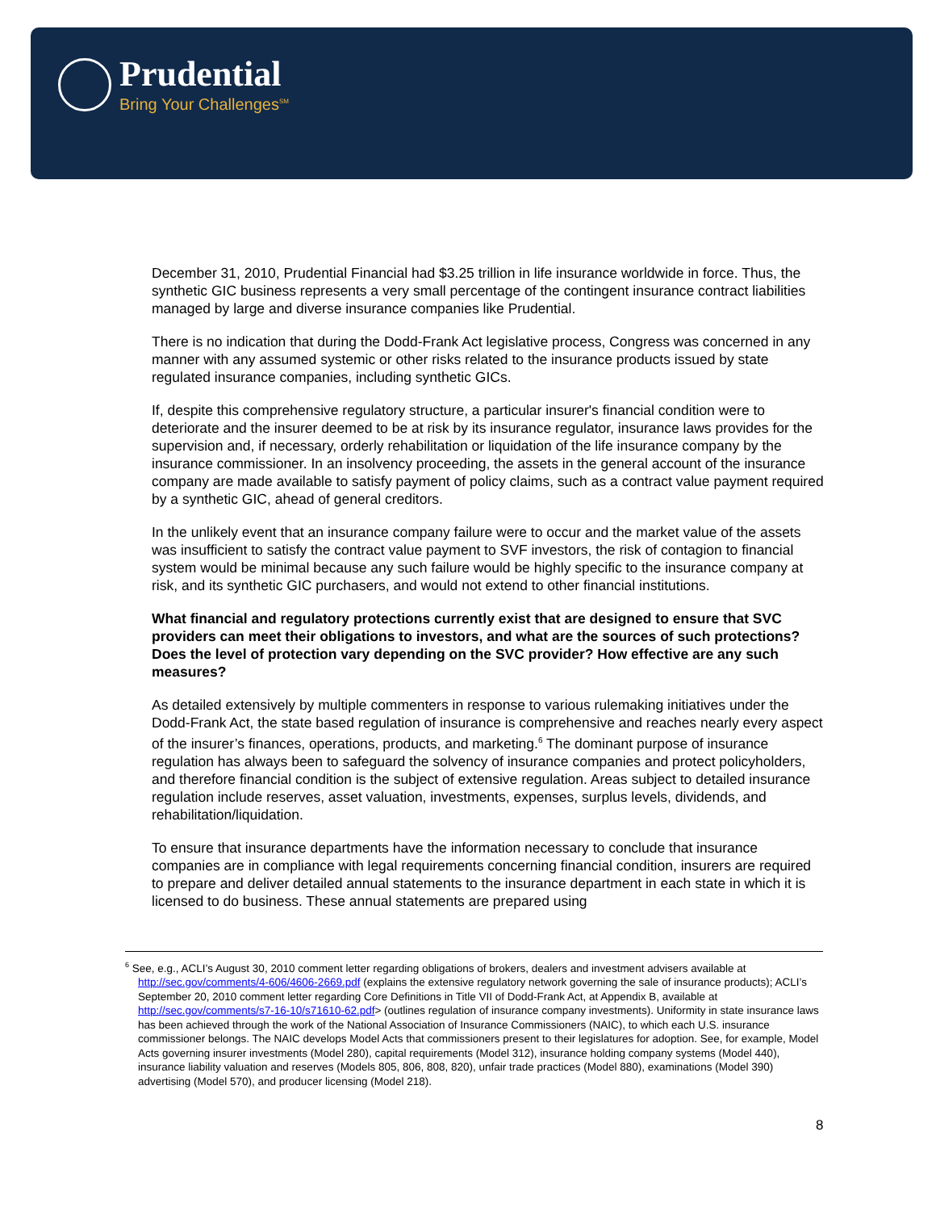Prudential
Bring Your Challenges<sup>SM</sup>
December 31, 2010, Prudential Financial had $3.25 trillion in life insurance worldwide in force. Thus, the synthetic GIC business represents a very small percentage of the contingent insurance contract liabilities managed by large and diverse insurance companies like Prudential.
There is no indication that during the Dodd-Frank Act legislative process, Congress was concerned in any manner with any assumed systemic or other risks related to the insurance products issued by state regulated insurance companies, including synthetic GICs.
If, despite this comprehensive regulatory structure, a particular insurer's financial condition were to deteriorate and the insurer deemed to be at risk by its insurance regulator, insurance laws provides for the supervision and, if necessary, orderly rehabilitation or liquidation of the life insurance company by the insurance commissioner. In an insolvency proceeding, the assets in the general account of the insurance company are made available to satisfy payment of policy claims, such as a contract value payment required by a synthetic GIC, ahead of general creditors.
In the unlikely event that an insurance company failure were to occur and the market value of the assets was insufficient to satisfy the contract value payment to SVF investors, the risk of contagion to financial system would be minimal because any such failure would be highly specific to the insurance company at risk, and its synthetic GIC purchasers, and would not extend to other financial institutions.
What financial and regulatory protections currently exist that are designed to ensure that SVC providers can meet their obligations to investors, and what are the sources of such protections? Does the level of protection vary depending on the SVC provider? How effective are any such measures?
As detailed extensively by multiple commenters in response to various rulemaking initiatives under the Dodd-Frank Act, the state based regulation of insurance is comprehensive and reaches nearly every aspect of the insurer’s finances, operations, products, and marketing.<sup>6</sup> The dominant purpose of insurance regulation has always been to safeguard the solvency of insurance companies and protect policyholders, and therefore financial condition is the subject of extensive regulation. Areas subject to detailed insurance regulation include reserves, asset valuation, investments, expenses, surplus levels, dividends, and rehabilitation/liquidation.
To ensure that insurance departments have the information necessary to conclude that insurance companies are in compliance with legal requirements concerning financial condition, insurers are required to prepare and deliver detailed annual statements to the insurance department in each state in which it is licensed to do business. These annual statements are prepared using
<sup>6</sup> See, e.g., ACLI’s August 30, 2010 comment letter regarding obligations of brokers, dealers and investment advisers available at http://sec.gov/comments/4-606/4606-2669.pdf (explains the extensive regulatory network governing the sale of insurance products); ACLI’s September 20, 2010 comment letter regarding Core Definitions in Title VII of Dodd-Frank Act, at Appendix B, available at http://sec.gov/comments/s7-16-10/s71610-62.pdf> (outlines regulation of insurance company investments). Uniformity in state insurance laws has been achieved through the work of the National Association of Insurance Commissioners (NAIC), to which each U.S. insurance commissioner belongs. The NAIC develops Model Acts that commissioners present to their legislatures for adoption. See, for example, Model Acts governing insurer investments (Model 280), capital requirements (Model 312), insurance holding company systems (Model 440), insurance liability valuation and reserves (Models 805, 806, 808, 820), unfair trade practices (Model 880), examinations (Model 390) advertising (Model 570), and producer licensing (Model 218).
8